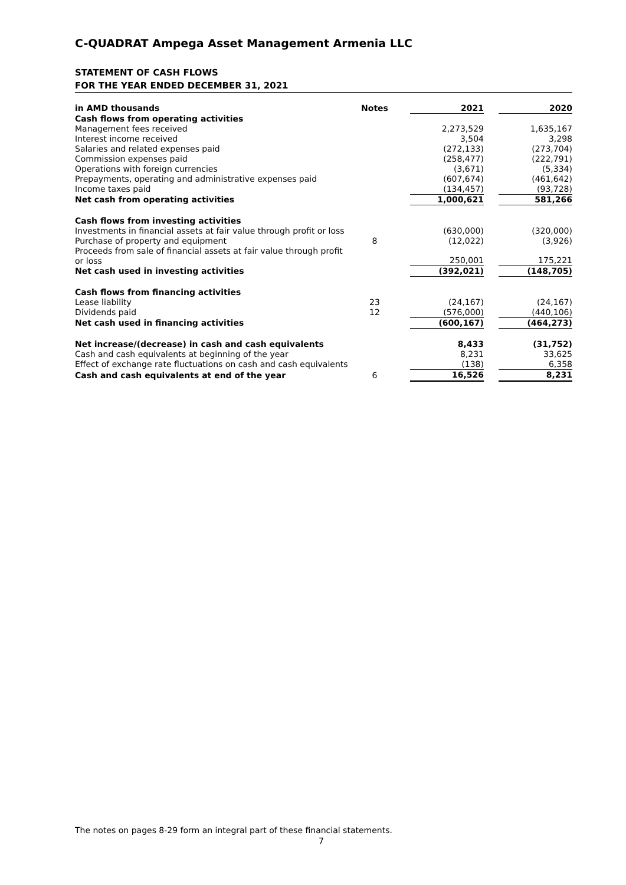C-QUADRAT Ampega Asset Management Armenia LLC
STATEMENT OF CASH FLOWS
FOR THE YEAR ENDED DECEMBER 31, 2021
| in AMD thousands | Notes | | 2021 | | 2020 |
| --- | --- | --- | --- | --- | --- |
| Cash flows from operating activities | | | | | |
| Management fees received | | | 2,273,529 | | 1,635,167 |
| Interest income received | | | 3,504 | | 3,298 |
| Salaries and related expenses paid | | | (272,133) | | (273,704) |
| Commission expenses paid | | | (258,477) | | (222,791) |
| Operations with foreign currencies | | | (3,671) | | (5,334) |
| Prepayments, operating and administrative expenses paid | | | (607,674) | | (461,642) |
| Income taxes paid | | | (134,457) | | (93,728) |
| Net cash from operating activities | | | 1,000,621 | | 581,266 |
| Cash flows from investing activities | | | | | |
| Investments in financial assets at fair value through profit or loss | | | (630,000) | | (320,000) |
| Purchase of property and equipment | 8 | | (12,022) | | (3,926) |
| Proceeds from sale of financial assets at fair value through profit or loss | | | 250,001 | | 175,221 |
| Net cash used in investing activities | | | (392,021) | | (148,705) |
| Cash flows from financing activities | | | | | |
| Lease liability | 23 | | (24,167) | | (24,167) |
| Dividends paid | 12 | | (576,000) | | (440,106) |
| Net cash used in financing activities | | | (600,167) | | (464,273) |
| Net increase/(decrease) in cash and cash equivalents | | | 8,433 | | (31,752) |
| Cash and cash equivalents at beginning of the year | | | 8,231 | | 33,625 |
| Effect of exchange rate fluctuations on cash and cash equivalents | | | (138) | | 6,358 |
| Cash and cash equivalents at end of the year | 6 | | 16,526 | | 8,231 |
The notes on pages 8-29 form an integral part of these financial statements.
7